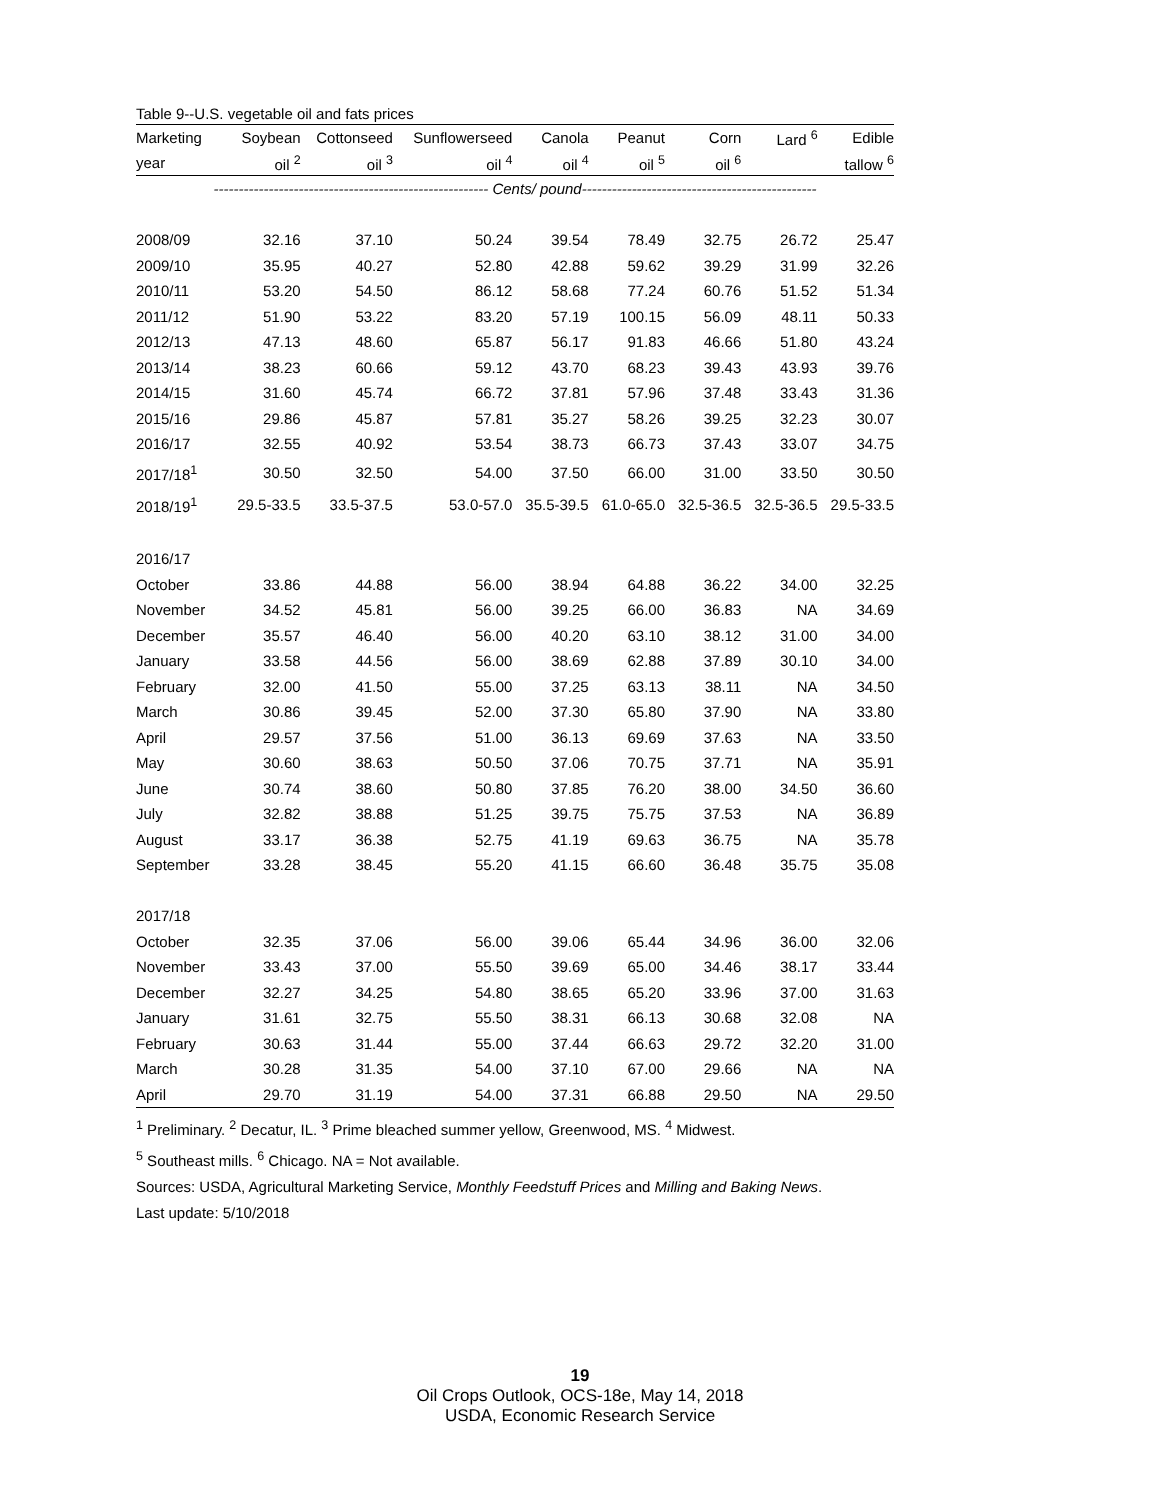Table 9--U.S. vegetable oil and fats prices
| Marketing | Soybean | Cottonseed | Sunflowerseed | Canola | Peanut | Corn | Lard <sup>6</sup> | Edible |
| --- | --- | --- | --- | --- | --- | --- | --- | --- |
| year | oil <sup>2</sup> | oil <sup>3</sup> | oil <sup>4</sup> | oil <sup>4</sup> | oil <sup>5</sup> | oil <sup>6</sup> | | tallow <sup>6</sup> |
| ------------------------------------------------------- Cents/ pound----------------------------------------------- | | | | | | | | |
| 2008/09 | 32.16 | 37.10 | 50.24 | 39.54 | 78.49 | 32.75 | 26.72 | 25.47 |
| 2009/10 | 35.95 | 40.27 | 52.80 | 42.88 | 59.62 | 39.29 | 31.99 | 32.26 |
| 2010/11 | 53.20 | 54.50 | 86.12 | 58.68 | 77.24 | 60.76 | 51.52 | 51.34 |
| 2011/12 | 51.90 | 53.22 | 83.20 | 57.19 | 100.15 | 56.09 | 48.11 | 50.33 |
| 2012/13 | 47.13 | 48.60 | 65.87 | 56.17 | 91.83 | 46.66 | 51.80 | 43.24 |
| 2013/14 | 38.23 | 60.66 | 59.12 | 43.70 | 68.23 | 39.43 | 43.93 | 39.76 |
| 2014/15 | 31.60 | 45.74 | 66.72 | 37.81 | 57.96 | 37.48 | 33.43 | 31.36 |
| 2015/16 | 29.86 | 45.87 | 57.81 | 35.27 | 58.26 | 39.25 | 32.23 | 30.07 |
| 2016/17 | 32.55 | 40.92 | 53.54 | 38.73 | 66.73 | 37.43 | 33.07 | 34.75 |
| 2017/18<sup>1</sup> | 30.50 | 32.50 | 54.00 | 37.50 | 66.00 | 31.00 | 33.50 | 30.50 |
| 2018/19<sup>1</sup> | 29.5-33.5 | 33.5-37.5 | 53.0-57.0 | 35.5-39.5 | 61.0-65.0 | 32.5-36.5 | 32.5-36.5 | 29.5-33.5 |
| 2016/17 | | | | | | | | |
| October | 33.86 | 44.88 | 56.00 | 38.94 | 64.88 | 36.22 | 34.00 | 32.25 |
| November | 34.52 | 45.81 | 56.00 | 39.25 | 66.00 | 36.83 | NA | 34.69 |
| December | 35.57 | 46.40 | 56.00 | 40.20 | 63.10 | 38.12 | 31.00 | 34.00 |
| January | 33.58 | 44.56 | 56.00 | 38.69 | 62.88 | 37.89 | 30.10 | 34.00 |
| February | 32.00 | 41.50 | 55.00 | 37.25 | 63.13 | 38.11 | NA | 34.50 |
| March | 30.86 | 39.45 | 52.00 | 37.30 | 65.80 | 37.90 | NA | 33.80 |
| April | 29.57 | 37.56 | 51.00 | 36.13 | 69.69 | 37.63 | NA | 33.50 |
| May | 30.60 | 38.63 | 50.50 | 37.06 | 70.75 | 37.71 | NA | 35.91 |
| June | 30.74 | 38.60 | 50.80 | 37.85 | 76.20 | 38.00 | 34.50 | 36.60 |
| July | 32.82 | 38.88 | 51.25 | 39.75 | 75.75 | 37.53 | NA | 36.89 |
| August | 33.17 | 36.38 | 52.75 | 41.19 | 69.63 | 36.75 | NA | 35.78 |
| September | 33.28 | 38.45 | 55.20 | 41.15 | 66.60 | 36.48 | 35.75 | 35.08 |
| 2017/18 | | | | | | | | |
| October | 32.35 | 37.06 | 56.00 | 39.06 | 65.44 | 34.96 | 36.00 | 32.06 |
| November | 33.43 | 37.00 | 55.50 | 39.69 | 65.00 | 34.46 | 38.17 | 33.44 |
| December | 32.27 | 34.25 | 54.80 | 38.65 | 65.20 | 33.96 | 37.00 | 31.63 |
| January | 31.61 | 32.75 | 55.50 | 38.31 | 66.13 | 30.68 | 32.08 | NA |
| February | 30.63 | 31.44 | 55.00 | 37.44 | 66.63 | 29.72 | 32.20 | 31.00 |
| March | 30.28 | 31.35 | 54.00 | 37.10 | 67.00 | 29.66 | NA | NA |
| April | 29.70 | 31.19 | 54.00 | 37.31 | 66.88 | 29.50 | NA | 29.50 |
<sup>1</sup> Preliminary. <sup>2</sup> Decatur, IL. <sup>3</sup> Prime bleached summer yellow, Greenwood, MS. <sup>4</sup> Midwest.
<sup>5</sup> Southeast mills. <sup>6</sup> Chicago. NA = Not available.
Sources: USDA, Agricultural Marketing Service, Monthly Feedstuff Prices and Milling and Baking News.
Last update: 5/10/2018
19
Oil Crops Outlook, OCS-18e, May 14, 2018
USDA, Economic Research Service